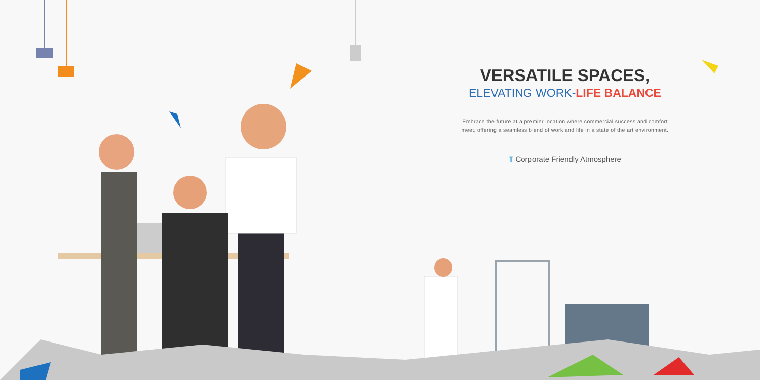VERSATILE SPACES,
ELEVATING WORK-LIFE BALANCE
Embrace the future at a premier location where commercial success and comfort meet, offering a seamless blend of work and life in a state of the art environment.
T Corporate Friendly Atmosphere